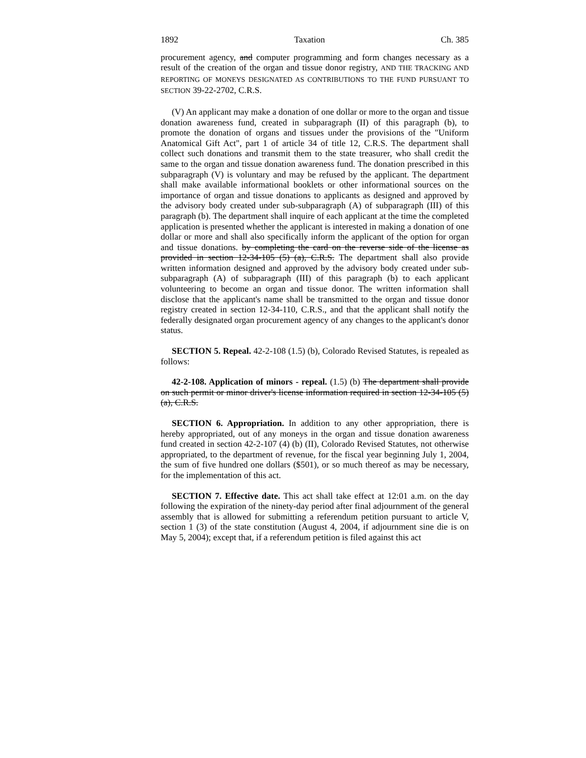1892 Taxation Ch. 385
procurement agency, and computer programming and form changes necessary as a result of the creation of the organ and tissue donor registry, AND THE TRACKING AND REPORTING OF MONEYS DESIGNATED AS CONTRIBUTIONS TO THE FUND PURSUANT TO SECTION 39-22-2702, C.R.S.
(V) An applicant may make a donation of one dollar or more to the organ and tissue donation awareness fund, created in subparagraph (II) of this paragraph (b), to promote the donation of organs and tissues under the provisions of the "Uniform Anatomical Gift Act", part 1 of article 34 of title 12, C.R.S. The department shall collect such donations and transmit them to the state treasurer, who shall credit the same to the organ and tissue donation awareness fund. The donation prescribed in this subparagraph (V) is voluntary and may be refused by the applicant. The department shall make available informational booklets or other informational sources on the importance of organ and tissue donations to applicants as designed and approved by the advisory body created under sub-subparagraph (A) of subparagraph (III) of this paragraph (b). The department shall inquire of each applicant at the time the completed application is presented whether the applicant is interested in making a donation of one dollar or more and shall also specifically inform the applicant of the option for organ and tissue donations. by completing the card on the reverse side of the license as provided in section 12-34-105 (5) (a), C.R.S. The department shall also provide written information designed and approved by the advisory body created under sub-subparagraph (A) of subparagraph (III) of this paragraph (b) to each applicant volunteering to become an organ and tissue donor. The written information shall disclose that the applicant's name shall be transmitted to the organ and tissue donor registry created in section 12-34-110, C.R.S., and that the applicant shall notify the federally designated organ procurement agency of any changes to the applicant's donor status.
SECTION 5. Repeal. 42-2-108 (1.5) (b), Colorado Revised Statutes, is repealed as follows:
42-2-108. Application of minors - repeal. (1.5) (b) The department shall provide on such permit or minor driver's license information required in section 12-34-105 (5) (a), C.R.S.
SECTION 6. Appropriation. In addition to any other appropriation, there is hereby appropriated, out of any moneys in the organ and tissue donation awareness fund created in section 42-2-107 (4) (b) (II), Colorado Revised Statutes, not otherwise appropriated, to the department of revenue, for the fiscal year beginning July 1, 2004, the sum of five hundred one dollars ($501), or so much thereof as may be necessary, for the implementation of this act.
SECTION 7. Effective date. This act shall take effect at 12:01 a.m. on the day following the expiration of the ninety-day period after final adjournment of the general assembly that is allowed for submitting a referendum petition pursuant to article V, section 1 (3) of the state constitution (August 4, 2004, if adjournment sine die is on May 5, 2004); except that, if a referendum petition is filed against this act